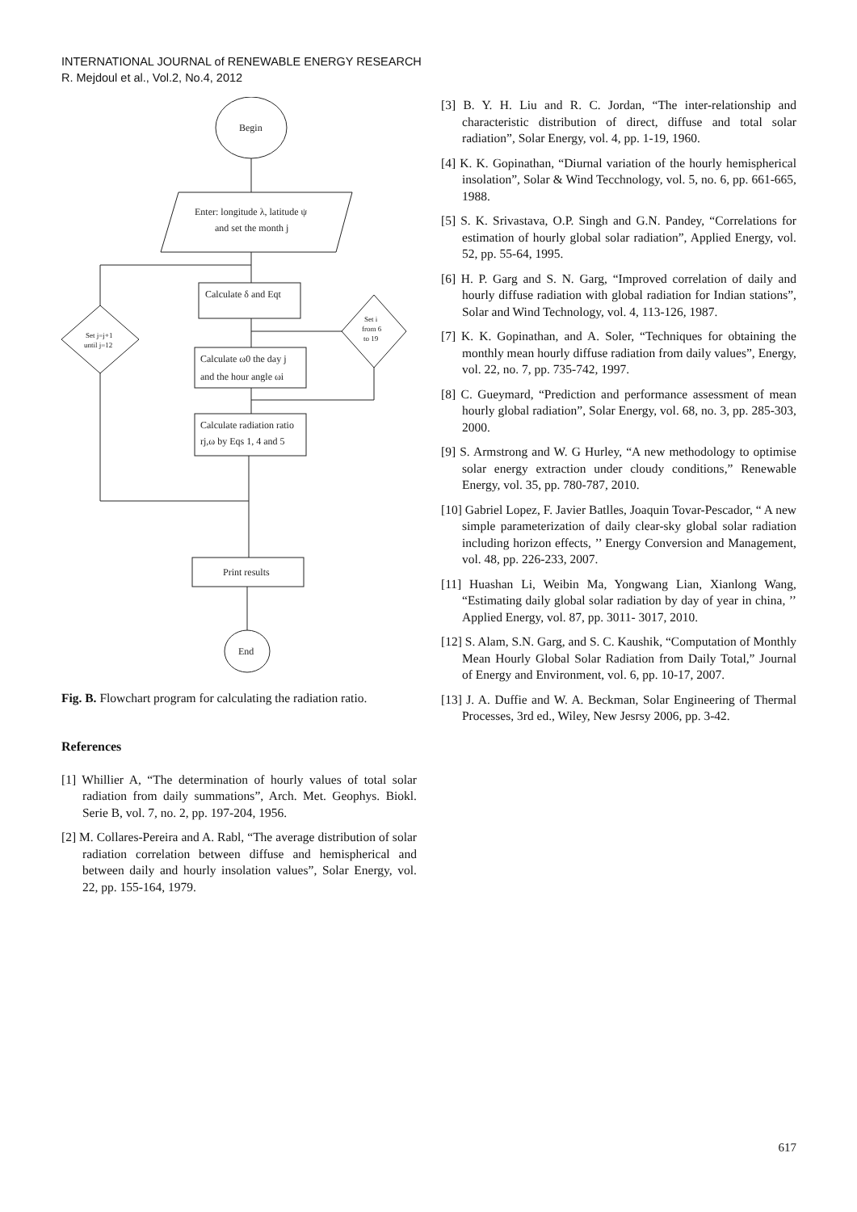INTERNATIONAL JOURNAL of RENEWABLE ENERGY RESEARCH
R. Mejdoul et al., Vol.2, No.4, 2012
Begin
Enter: longitude λ, latitude ψ
and set the month j
Calculate δ and Eqt
Set j=j+1
until j=12
Set i
from 6
to 19
Calculate ω0 the day j
and the hour angle ωi
Calculate radiation ratio
rj,ω by Eqs 1, 4 and 5
Print results
End
Fig. B. Flowchart program for calculating the radiation ratio.
References
[1] Whillier A, “The determination of hourly values of total solar radiation from daily summations”, Arch. Met. Geophys. Biokl. Serie B, vol. 7, no. 2, pp. 197-204, 1956.
[2] M. Collares-Pereira and A. Rabl, “The average distribution of solar radiation correlation between diffuse and hemispherical and between daily and hourly insolation values”, Solar Energy, vol. 22, pp. 155-164, 1979.
[3] B. Y. H. Liu and R. C. Jordan, “The inter-relationship and characteristic distribution of direct, diffuse and total solar radiation”, Solar Energy, vol. 4, pp. 1-19, 1960.
[4] K. K. Gopinathan, “Diurnal variation of the hourly hemispherical insolation”, Solar & Wind Tecchnology, vol. 5, no. 6, pp. 661-665, 1988.
[5] S. K. Srivastava, O.P. Singh and G.N. Pandey, “Correlations for estimation of hourly global solar radiation”, Applied Energy, vol. 52, pp. 55-64, 1995.
[6] H. P. Garg and S. N. Garg, “Improved correlation of daily and hourly diffuse radiation with global radiation for Indian stations”, Solar and Wind Technology, vol. 4, 113-126, 1987.
[7] K. K. Gopinathan, and A. Soler, “Techniques for obtaining the monthly mean hourly diffuse radiation from daily values”, Energy, vol. 22, no. 7, pp. 735-742, 1997.
[8] C. Gueymard, “Prediction and performance assessment of mean hourly global radiation”, Solar Energy, vol. 68, no. 3, pp. 285-303, 2000.
[9] S. Armstrong and W. G Hurley, “A new methodology to optimise solar energy extraction under cloudy conditions,” Renewable Energy, vol. 35, pp. 780-787, 2010.
[10] Gabriel Lopez, F. Javier Batlles, Joaquin Tovar-Pescador, “ A new simple parameterization of daily clear-sky global solar radiation including horizon effects, ’’ Energy Conversion and Management, vol. 48, pp. 226-233, 2007.
[11] Huashan Li, Weibin Ma, Yongwang Lian, Xianlong Wang, “Estimating daily global solar radiation by day of year in china, ’’ Applied Energy, vol. 87, pp. 3011- 3017, 2010.
[12] S. Alam, S.N. Garg, and S. C. Kaushik, “Computation of Monthly Mean Hourly Global Solar Radiation from Daily Total,” Journal of Energy and Environment, vol. 6, pp. 10-17, 2007.
[13] J. A. Duffie and W. A. Beckman, Solar Engineering of Thermal Processes, 3rd ed., Wiley, New Jesrsy 2006, pp. 3-42.
617